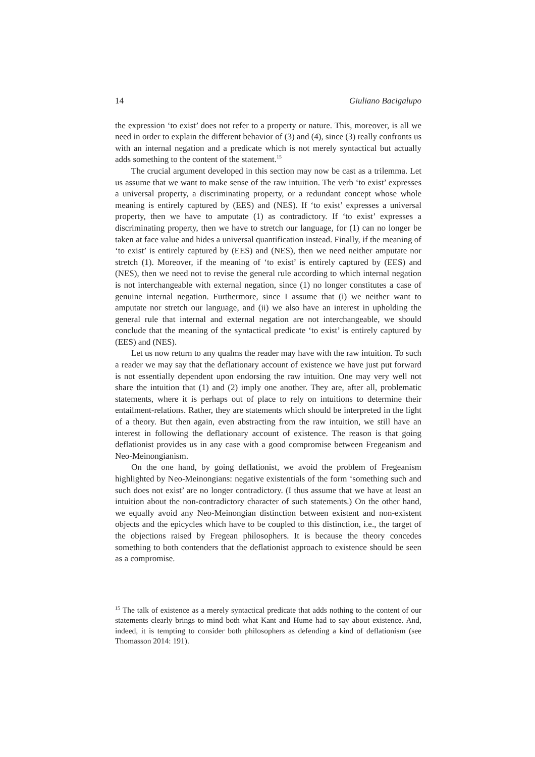14 Giuliano Bacigalupo
the expression ‘to exist’ does not refer to a property or nature. This, moreover, is all we need in order to explain the different behavior of (3) and (4), since (3) really confronts us with an internal negation and a predicate which is not merely syntactical but actually adds something to the content of the statement.<sup>15</sup>
The crucial argument developed in this section may now be cast as a trilemma. Let us assume that we want to make sense of the raw intuition. The verb ‘to exist’ expresses a universal property, a discriminating property, or a redundant concept whose whole meaning is entirely captured by (EES) and (NES). If ‘to exist’ expresses a universal property, then we have to amputate (1) as contradictory. If ‘to exist’ expresses a discriminating property, then we have to stretch our language, for (1) can no longer be taken at face value and hides a universal quantification instead. Finally, if the meaning of ‘to exist’ is entirely captured by (EES) and (NES), then we need neither amputate nor stretch (1). Moreover, if the meaning of ‘to exist’ is entirely captured by (EES) and (NES), then we need not to revise the general rule according to which internal negation is not interchangeable with external negation, since (1) no longer constitutes a case of genuine internal negation. Furthermore, since I assume that (i) we neither want to amputate nor stretch our language, and (ii) we also have an interest in upholding the general rule that internal and external negation are not interchangeable, we should conclude that the meaning of the syntactical predicate ‘to exist’ is entirely captured by (EES) and (NES).
Let us now return to any qualms the reader may have with the raw intuition. To such a reader we may say that the deflationary account of existence we have just put forward is not essentially dependent upon endorsing the raw intuition. One may very well not share the intuition that (1) and (2) imply one another. They are, after all, problematic statements, where it is perhaps out of place to rely on intuitions to determine their entailment-relations. Rather, they are statements which should be interpreted in the light of a theory. But then again, even abstracting from the raw intuition, we still have an interest in following the deflationary account of existence. The reason is that going deflationist provides us in any case with a good compromise between Fregeanism and Neo-Meinongianism.
On the one hand, by going deflationist, we avoid the problem of Fregeanism highlighted by Neo-Meinongians: negative existentials of the form ‘something such and such does not exist’ are no longer contradictory. (I thus assume that we have at least an intuition about the non-contradictory character of such statements.) On the other hand, we equally avoid any Neo-Meinongian distinction between existent and non-existent objects and the epicycles which have to be coupled to this distinction, i.e., the target of the objections raised by Fregean philosophers. It is because the theory concedes something to both contenders that the deflationist approach to existence should be seen as a compromise.
<sup>15</sup> The talk of existence as a merely syntactical predicate that adds nothing to the content of our statements clearly brings to mind both what Kant and Hume had to say about existence. And, indeed, it is tempting to consider both philosophers as defending a kind of deflationism (see Thomasson 2014: 191).